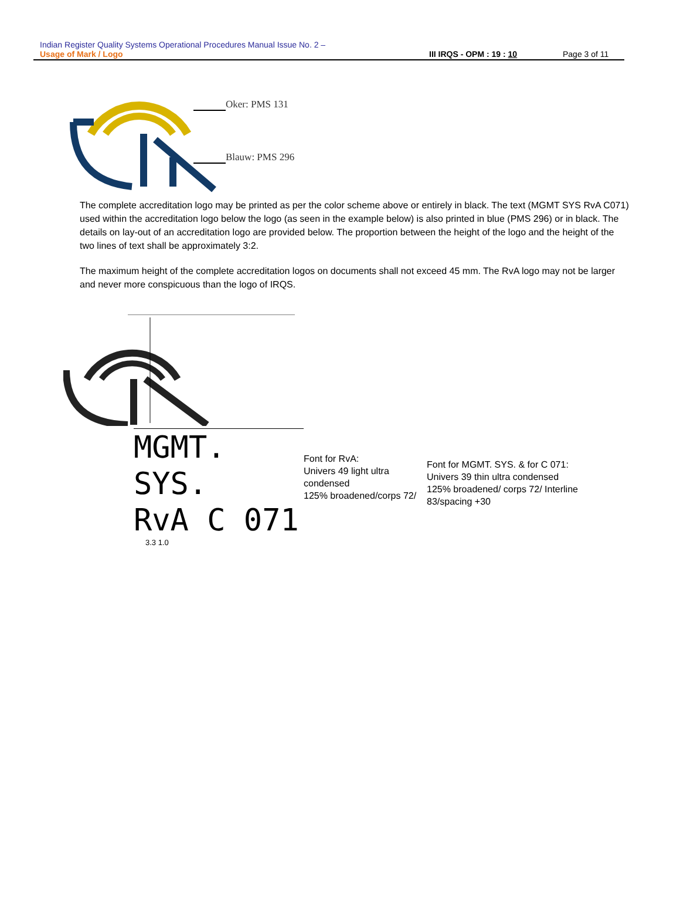Indian Register Quality Systems Operational Procedures Manual Issue No. 2 –
Usage of Mark / Logo III IRQS - OPM : 19 : 10 Page 3 of 11
Oker: PMS 131
Blauw: PMS 296
The complete accreditation logo may be printed as per the color scheme above or entirely in black. The text (MGMT SYS RvA C071) used within the accreditation logo below the logo (as seen in the example below) is also printed in blue (PMS 296) or in black. The details on lay-out of an accreditation logo are provided below. The proportion between the height of the logo and the height of the two lines of text shall be approximately 3:2.
The maximum height of the complete accreditation logos on documents shall not exceed 45 mm. The RvA logo may not be larger and never more conspicuous than the logo of IRQS.
MGMT. SYS.
RvA C 071
3.3 1.0
Font for RvA:
Univers 49 light ultra
condensed
125% broadened/corps 72/
Font for MGMT. SYS. & for C 071:
Univers 39 thin ultra condensed
125% broadened/ corps 72/ Interline
83/spacing +30